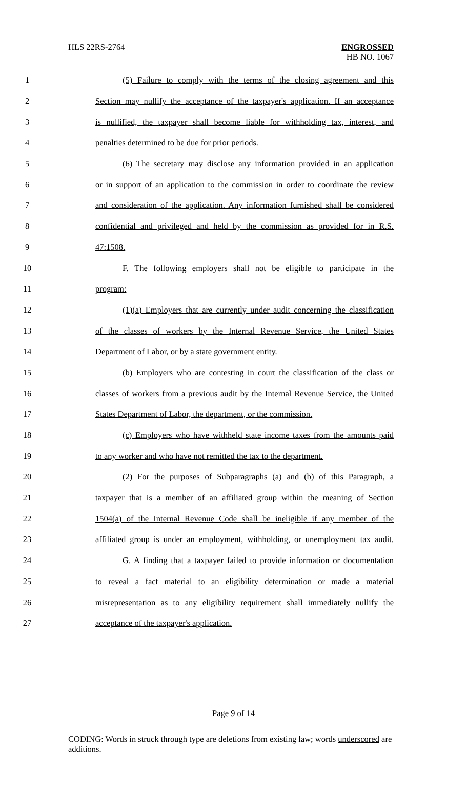HLS 22RS-2764 ENGROSSED
HB NO. 1067
1 (5) Failure to comply with the terms of the closing agreement and this
2 Section may nullify the acceptance of the taxpayer's application. If an acceptance
3 is nullified, the taxpayer shall become liable for withholding tax, interest, and
4 penalties determined to be due for prior periods.
5 (6) The secretary may disclose any information provided in an application
6 or in support of an application to the commission in order to coordinate the review
7 and consideration of the application. Any information furnished shall be considered
8 confidential and privileged and held by the commission as provided for in R.S.
9 47:1508.
10 F. The following employers shall not be eligible to participate in the
11 program:
12 (1)(a) Employers that are currently under audit concerning the classification
13 of the classes of workers by the Internal Revenue Service, the United States
14 Department of Labor, or by a state government entity.
15 (b) Employers who are contesting in court the classification of the class or
16 classes of workers from a previous audit by the Internal Revenue Service, the United
17 States Department of Labor, the department, or the commission.
18 (c) Employers who have withheld state income taxes from the amounts paid
19 to any worker and who have not remitted the tax to the department.
20 (2) For the purposes of Subparagraphs (a) and (b) of this Paragraph, a
21 taxpayer that is a member of an affiliated group within the meaning of Section
22 1504(a) of the Internal Revenue Code shall be ineligible if any member of the
23 affiliated group is under an employment, withholding, or unemployment tax audit.
24 G. A finding that a taxpayer failed to provide information or documentation
25 to reveal a fact material to an eligibility determination or made a material
26 misrepresentation as to any eligibility requirement shall immediately nullify the
27 acceptance of the taxpayer's application.
Page 9 of 14
CODING: Words in struck through type are deletions from existing law; words underscored are additions.